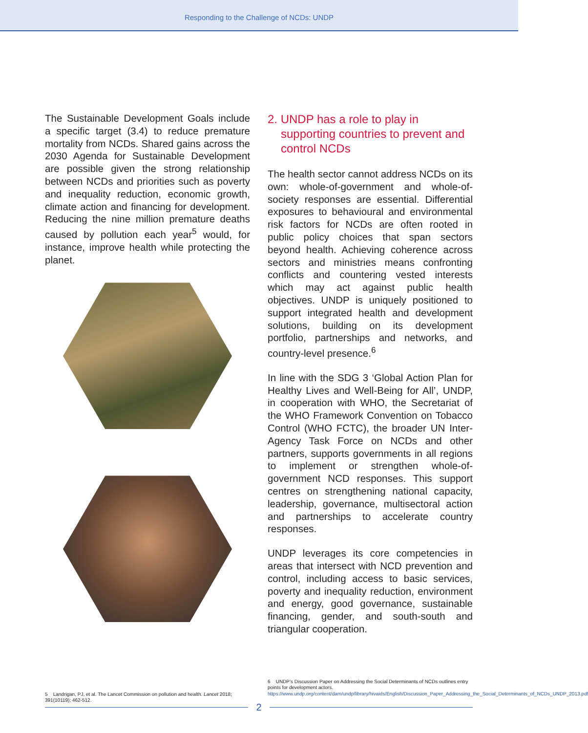Responding to the Challenge of NCDs: UNDP
The Sustainable Development Goals include a specific target (3.4) to reduce premature mortality from NCDs. Shared gains across the 2030 Agenda for Sustainable Development are possible given the strong relationship between NCDs and priorities such as poverty and inequality reduction, economic growth, climate action and financing for development. Reducing the nine million premature deaths caused by pollution each year<sup>5</sup> would, for instance, improve health while protecting the planet.
2. UNDP has a role to play in supporting countries to prevent and control NCDs
The health sector cannot address NCDs on its own: whole-of-government and whole-of-society responses are essential. Differential exposures to behavioural and environmental risk factors for NCDs are often rooted in public policy choices that span sectors beyond health. Achieving coherence across sectors and ministries means confronting conflicts and countering vested interests which may act against public health objectives. UNDP is uniquely positioned to support integrated health and development solutions, building on its development portfolio, partnerships and networks, and country-level presence.<sup>6</sup>
In line with the SDG 3 ‘Global Action Plan for Healthy Lives and Well-Being for All’, UNDP, in cooperation with WHO, the Secretariat of the WHO Framework Convention on Tobacco Control (WHO FCTC), the broader UN Inter-Agency Task Force on NCDs and other partners, supports governments in all regions to implement or strengthen whole-of-government NCD responses. This support centres on strengthening national capacity, leadership, governance, multisectoral action and partnerships to accelerate country responses.
UNDP leverages its core competencies in areas that intersect with NCD prevention and control, including access to basic services, poverty and inequality reduction, environment and energy, good governance, sustainable financing, gender, and south-south and triangular cooperation.
5 Landrigan, PJ, et al. The Lancet Commission on pollution and health. Lancet 2018; 391(10119); 462-512.
6 UNDP’s Discussion Paper on Addressing the Social Determinants of NCDs outlines entry points for development actors. https://www.undp.org/content/dam/undp/library/hivaids/English/Discussion_Paper_Addressing_the_Social_Determinants_of_NCDs_UNDP_2013.pdf
2